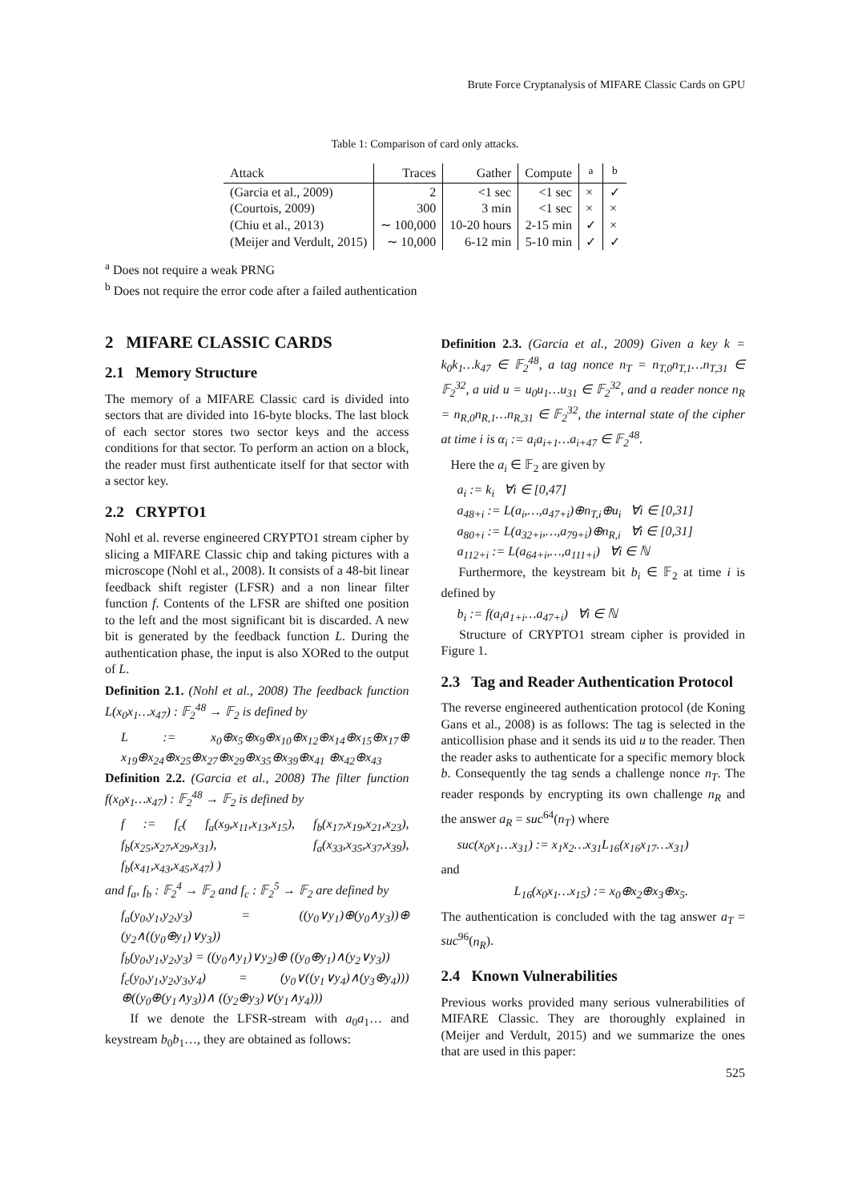Brute Force Cryptanalysis of MIFARE Classic Cards on GPU
Table 1: Comparison of card only attacks.
| Attack | Traces | Gather | Compute | <sup>a</sup> | <sup>b</sup> |
| --- | --- | --- | --- | --- | --- |
| (Garcia et al., 2009) | 2 | <1 sec | <1 sec | × | ✓ |
| (Courtois, 2009) | 300 | 3 min | <1 sec | × | × |
| (Chiu et al., 2013) | ∼ 100,000 | 10-20 hours | 2-15 min | ✓ | × |
| (Meijer and Verdult, 2015) | ∼ 10,000 | 6-12 min | 5-10 min | ✓ | ✓ |
<sup>a</sup> Does not require a weak PRNG
<sup>b</sup> Does not require the error code after a failed authentication
2 MIFARE CLASSIC CARDS
2.1 Memory Structure
The memory of a MIFARE Classic card is divided into sectors that are divided into 16-byte blocks. The last block of each sector stores two sector keys and the access conditions for that sector. To perform an action on a block, the reader must first authenticate itself for that sector with a sector key.
2.2 CRYPTO1
Nohl et al. reverse engineered CRYPTO1 stream cipher by slicing a MIFARE Classic chip and taking pictures with a microscope (Nohl et al., 2008). It consists of a 48-bit linear feedback shift register (LFSR) and a non linear filter function f. Contents of the LFSR are shifted one position to the left and the most significant bit is discarded. A new bit is generated by the feedback function L. During the authentication phase, the input is also XORed to the output of L.
Definition 2.1. (Nohl et al., 2008) The feedback function L(x<sub>0</sub>x<sub>1</sub>…x<sub>47</sub>) : 𝔽<sub>2</sub><sup>48</sup> → 𝔽<sub>2</sub> is defined by
L := x<sub>0</sub>⊕x<sub>5</sub>⊕x<sub>9</sub>⊕x<sub>10</sub>⊕x<sub>12</sub>⊕x<sub>14</sub>⊕x<sub>15</sub>⊕x<sub>17</sub>⊕ x<sub>19</sub>⊕x<sub>24</sub>⊕x<sub>25</sub>⊕x<sub>27</sub>⊕x<sub>29</sub>⊕x<sub>35</sub>⊕x<sub>39</sub>⊕x<sub>41</sub> ⊕x<sub>42</sub>⊕x<sub>43</sub>
Definition 2.2. (Garcia et al., 2008) The filter function f(x<sub>0</sub>x<sub>1</sub>…x<sub>47</sub>) : 𝔽<sub>2</sub><sup>48</sup> → 𝔽<sub>2</sub> is defined by
f := f<sub>c</sub>( f<sub>a</sub>(x<sub>9</sub>,x<sub>11</sub>,x<sub>13</sub>,x<sub>15</sub>), f<sub>b</sub>(x<sub>17</sub>,x<sub>19</sub>,x<sub>21</sub>,x<sub>23</sub>), f<sub>b</sub>(x<sub>25</sub>,x<sub>27</sub>,x<sub>29</sub>,x<sub>31</sub>), f<sub>a</sub>(x<sub>33</sub>,x<sub>35</sub>,x<sub>37</sub>,x<sub>39</sub>), f<sub>b</sub>(x<sub>41</sub>,x<sub>43</sub>,x<sub>45</sub>,x<sub>47</sub>) )
and f<sub>a</sub>, f<sub>b</sub> : 𝔽<sub>2</sub><sup>4</sup> → 𝔽<sub>2</sub> and f<sub>c</sub> : 𝔽<sub>2</sub><sup>5</sup> → 𝔽<sub>2</sub> are defined by
f<sub>a</sub>(y<sub>0</sub>,y<sub>1</sub>,y<sub>2</sub>,y<sub>3</sub>) = ((y<sub>0</sub>∨y<sub>1</sub>)⊕(y<sub>0</sub>∧y<sub>3</sub>))⊕ (y<sub>2</sub>∧((y<sub>0</sub>⊕y<sub>1</sub>)∨y<sub>3</sub>))
f<sub>b</sub>(y<sub>0</sub>,y<sub>1</sub>,y<sub>2</sub>,y<sub>3</sub>) = ((y<sub>0</sub>∧y<sub>1</sub>)∨y<sub>2</sub>)⊕ ((y<sub>0</sub>⊕y<sub>1</sub>)∧(y<sub>2</sub>∨y<sub>3</sub>))
f<sub>c</sub>(y<sub>0</sub>,y<sub>1</sub>,y<sub>2</sub>,y<sub>3</sub>,y<sub>4</sub>) = (y<sub>0</sub>∨((y<sub>1</sub>∨y<sub>4</sub>)∧(y<sub>3</sub>⊕y<sub>4</sub>))) ⊕((y<sub>0</sub>⊕(y<sub>1</sub>∧y<sub>3</sub>))∧ ((y<sub>2</sub>⊕y<sub>3</sub>)∨(y<sub>1</sub>∧y<sub>4</sub>)))
If we denote the LFSR-stream with a<sub>0</sub>a<sub>1</sub>… and keystream b<sub>0</sub>b<sub>1</sub>…, they are obtained as follows:
Definition 2.3. (Garcia et al., 2009) Given a key k = k<sub>0</sub>k<sub>1</sub>…k<sub>47</sub> ∈ 𝔽<sub>2</sub><sup>48</sup>, a tag nonce n<sub>T</sub> = n<sub>T,0</sub>n<sub>T,1</sub>…n<sub>T,31</sub> ∈ 𝔽<sub>2</sub><sup>32</sup>, a uid u = u<sub>0</sub>u<sub>1</sub>…u<sub>31</sub> ∈ 𝔽<sub>2</sub><sup>32</sup>, and a reader nonce n<sub>R</sub> = n<sub>R,0</sub>n<sub>R,1</sub>…n<sub>R,31</sub> ∈ 𝔽<sub>2</sub><sup>32</sup>, the internal state of the cipher at time i is α<sub>i</sub> := a<sub>i</sub>a<sub>i+1</sub>…a<sub>i+47</sub> ∈ 𝔽<sub>2</sub><sup>48</sup>.
Here the a<sub>i</sub> ∈ 𝔽<sub>2</sub> are given by
a<sub>i</sub> := k<sub>i</sub> ∀i ∈ [0,47]
a<sub>48+i</sub> := L(a<sub>i</sub>,…,a<sub>47+i</sub>)⊕n<sub>T,i</sub>⊕u<sub>i</sub> ∀i ∈ [0,31]
a<sub>80+i</sub> := L(a<sub>32+i</sub>,…,a<sub>79+i</sub>)⊕n<sub>R,i</sub> ∀i ∈ [0,31]
a<sub>112+i</sub> := L(a<sub>64+i</sub>,…,a<sub>111+i</sub>) ∀i ∈ ℕ
Furthermore, the keystream bit b<sub>i</sub> ∈ 𝔽<sub>2</sub> at time i is defined by
b<sub>i</sub> := f(a<sub>i</sub>a<sub>1+i</sub>…a<sub>47+i</sub>) ∀i ∈ ℕ
Structure of CRYPTO1 stream cipher is provided in Figure 1.
2.3 Tag and Reader Authentication Protocol
The reverse engineered authentication protocol (de Koning Gans et al., 2008) is as follows: The tag is selected in the anticollision phase and it sends its uid u to the reader. Then the reader asks to authenticate for a specific memory block b. Consequently the tag sends a challenge nonce n<sub>T</sub>. The reader responds by encrypting its own challenge n<sub>R</sub> and the answer a<sub>R</sub> = suc<sup>64</sup>(n<sub>T</sub>) where
suc(x<sub>0</sub>x<sub>1</sub>…x<sub>31</sub>) := x<sub>1</sub>x<sub>2</sub>…x<sub>31</sub>L<sub>16</sub>(x<sub>16</sub>x<sub>17</sub>…x<sub>31</sub>)
and
L<sub>16</sub>(x<sub>0</sub>x<sub>1</sub>…x<sub>15</sub>) := x<sub>0</sub>⊕x<sub>2</sub>⊕x<sub>3</sub>⊕x<sub>5</sub>.
The authentication is concluded with the tag answer a<sub>T</sub> = suc<sup>96</sup>(n<sub>R</sub>).
2.4 Known Vulnerabilities
Previous works provided many serious vulnerabilities of MIFARE Classic. They are thoroughly explained in (Meijer and Verdult, 2015) and we summarize the ones that are used in this paper:
525